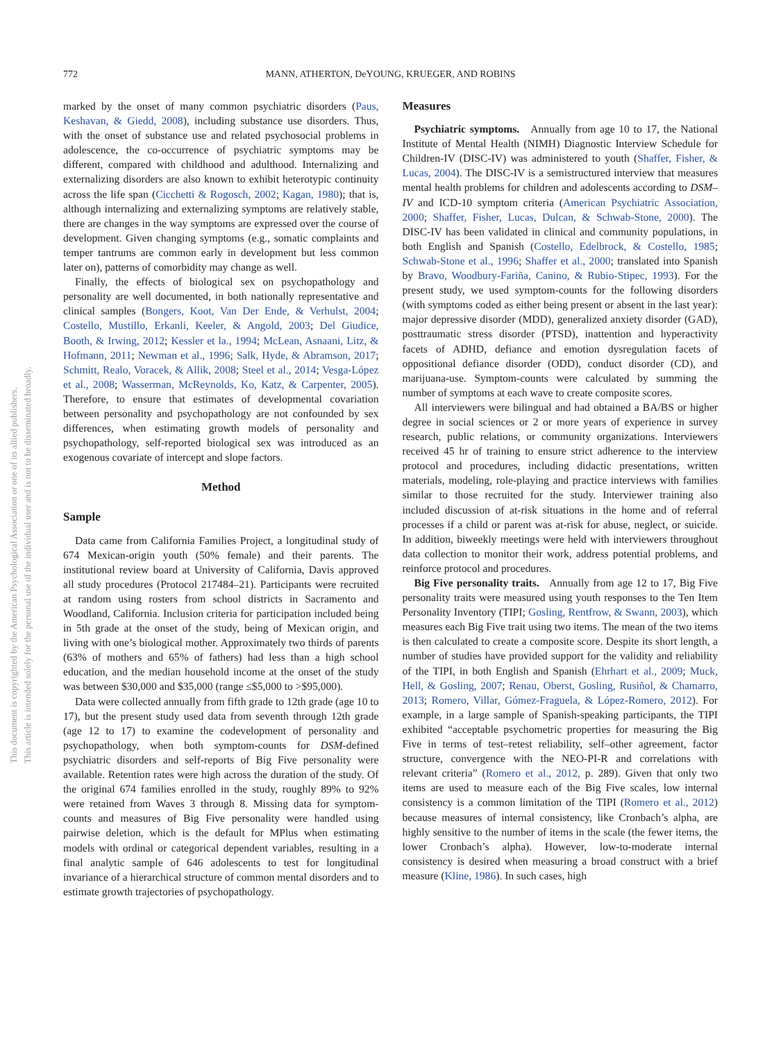772 MANN, ATHERTON, DeYOUNG, KRUEGER, AND ROBINS
This document is copyrighted by the American Psychological Association or one of its allied publishers.
This article is intended solely for the personal use of the individual user and is not to be disseminated broadly.
marked by the onset of many common psychiatric disorders (Paus, Keshavan, & Giedd, 2008), including substance use disorders. Thus, with the onset of substance use and related psychosocial problems in adolescence, the co-occurrence of psychiatric symptoms may be different, compared with childhood and adulthood. Internalizing and externalizing disorders are also known to exhibit heterotypic continuity across the life span (Cicchetti & Rogosch, 2002; Kagan, 1980); that is, although internalizing and externalizing symptoms are relatively stable, there are changes in the way symptoms are expressed over the course of development. Given changing symptoms (e.g., somatic complaints and temper tantrums are common early in development but less common later on), patterns of comorbidity may change as well.
Finally, the effects of biological sex on psychopathology and personality are well documented, in both nationally representative and clinical samples (Bongers, Koot, Van Der Ende, & Verhulst, 2004; Costello, Mustillo, Erkanli, Keeler, & Angold, 2003; Del Giudice, Booth, & Irwing, 2012; Kessler et la., 1994; McLean, Asnaani, Litz, & Hofmann, 2011; Newman et al., 1996; Salk, Hyde, & Abramson, 2017; Schmitt, Realo, Voracek, & Allik, 2008; Steel et al., 2014; Vesga-López et al., 2008; Wasserman, McReynolds, Ko, Katz, & Carpenter, 2005). Therefore, to ensure that estimates of developmental covariation between personality and psychopathology are not confounded by sex differences, when estimating growth models of personality and psychopathology, self-reported biological sex was introduced as an exogenous covariate of intercept and slope factors.
Method
Sample
Data came from California Families Project, a longitudinal study of 674 Mexican-origin youth (50% female) and their parents. The institutional review board at University of California, Davis approved all study procedures (Protocol 217484–21). Participants were recruited at random using rosters from school districts in Sacramento and Woodland, California. Inclusion criteria for participation included being in 5th grade at the onset of the study, being of Mexican origin, and living with one’s biological mother. Approximately two thirds of parents (63% of mothers and 65% of fathers) had less than a high school education, and the median household income at the onset of the study was between $30,000 and $35,000 (range ≤$5,000 to >$95,000).
Data were collected annually from fifth grade to 12th grade (age 10 to 17), but the present study used data from seventh through 12th grade (age 12 to 17) to examine the codevelopment of personality and psychopathology, when both symptom-counts for DSM-defined psychiatric disorders and self-reports of Big Five personality were available. Retention rates were high across the duration of the study. Of the original 674 families enrolled in the study, roughly 89% to 92% were retained from Waves 3 through 8. Missing data for symptom-counts and measures of Big Five personality were handled using pairwise deletion, which is the default for MPlus when estimating models with ordinal or categorical dependent variables, resulting in a final analytic sample of 646 adolescents to test for longitudinal invariance of a hierarchical structure of common mental disorders and to estimate growth trajectories of psychopathology.
Measures
Psychiatric symptoms. Annually from age 10 to 17, the National Institute of Mental Health (NIMH) Diagnostic Interview Schedule for Children-IV (DISC-IV) was administered to youth (Shaffer, Fisher, & Lucas, 2004). The DISC-IV is a semistructured interview that measures mental health problems for children and adolescents according to DSM–IV and ICD-10 symptom criteria (American Psychiatric Association, 2000; Shaffer, Fisher, Lucas, Dulcan, & Schwab-Stone, 2000). The DISC-IV has been validated in clinical and community populations, in both English and Spanish (Costello, Edelbrock, & Costello, 1985; Schwab-Stone et al., 1996; Shaffer et al., 2000; translated into Spanish by Bravo, Woodbury-Fariña, Canino, & Rubio-Stipec, 1993). For the present study, we used symptom-counts for the following disorders (with symptoms coded as either being present or absent in the last year): major depressive disorder (MDD), generalized anxiety disorder (GAD), posttraumatic stress disorder (PTSD), inattention and hyperactivity facets of ADHD, defiance and emotion dysregulation facets of oppositional defiance disorder (ODD), conduct disorder (CD), and marijuana-use. Symptom-counts were calculated by summing the number of symptoms at each wave to create composite scores.
All interviewers were bilingual and had obtained a BA/BS or higher degree in social sciences or 2 or more years of experience in survey research, public relations, or community organizations. Interviewers received 45 hr of training to ensure strict adherence to the interview protocol and procedures, including didactic presentations, written materials, modeling, role-playing and practice interviews with families similar to those recruited for the study. Interviewer training also included discussion of at-risk situations in the home and of referral processes if a child or parent was at-risk for abuse, neglect, or suicide. In addition, biweekly meetings were held with interviewers throughout data collection to monitor their work, address potential problems, and reinforce protocol and procedures.
Big Five personality traits. Annually from age 12 to 17, Big Five personality traits were measured using youth responses to the Ten Item Personality Inventory (TIPI; Gosling, Rentfrow, & Swann, 2003), which measures each Big Five trait using two items. The mean of the two items is then calculated to create a composite score. Despite its short length, a number of studies have provided support for the validity and reliability of the TIPI, in both English and Spanish (Ehrhart et al., 2009; Muck, Hell, & Gosling, 2007; Renau, Oberst, Gosling, Rusiñol, & Chamarro, 2013; Romero, Villar, Gómez-Fraguela, & López-Romero, 2012). For example, in a large sample of Spanish-speaking participants, the TIPI exhibited “acceptable psychometric properties for measuring the Big Five in terms of test–retest reliability, self–other agreement, factor structure, convergence with the NEO-PI-R and correlations with relevant criteria” (Romero et al., 2012, p. 289). Given that only two items are used to measure each of the Big Five scales, low internal consistency is a common limitation of the TIPI (Romero et al., 2012) because measures of internal consistency, like Cronbach’s alpha, are highly sensitive to the number of items in the scale (the fewer items, the lower Cronbach’s alpha). However, low-to-moderate internal consistency is desired when measuring a broad construct with a brief measure (Kline, 1986). In such cases, high